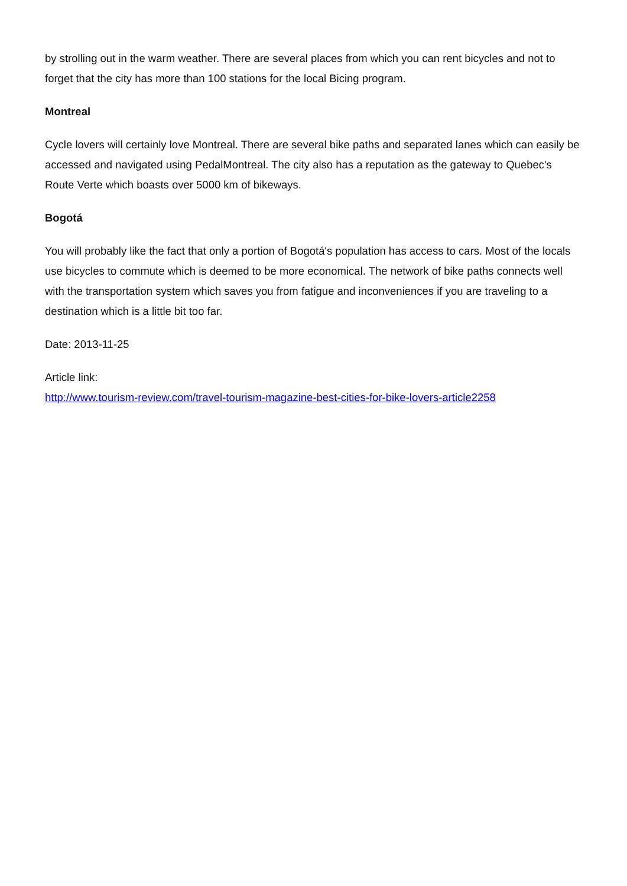by strolling out in the warm weather. There are several places from which you can rent bicycles and not to forget that the city has more than 100 stations for the local Bicing program.
Montreal
Cycle lovers will certainly love Montreal. There are several bike paths and separated lanes which can easily be accessed and navigated using PedalMontreal. The city also has a reputation as the gateway to Quebec's Route Verte which boasts over 5000 km of bikeways.
Bogotá
You will probably like the fact that only a portion of Bogotá's population has access to cars. Most of the locals use bicycles to commute which is deemed to be more economical. The network of bike paths connects well with the transportation system which saves you from fatigue and inconveniences if you are traveling to a destination which is a little bit too far.
Date: 2013-11-25
Article link:
http://www.tourism-review.com/travel-tourism-magazine-best-cities-for-bike-lovers-article2258